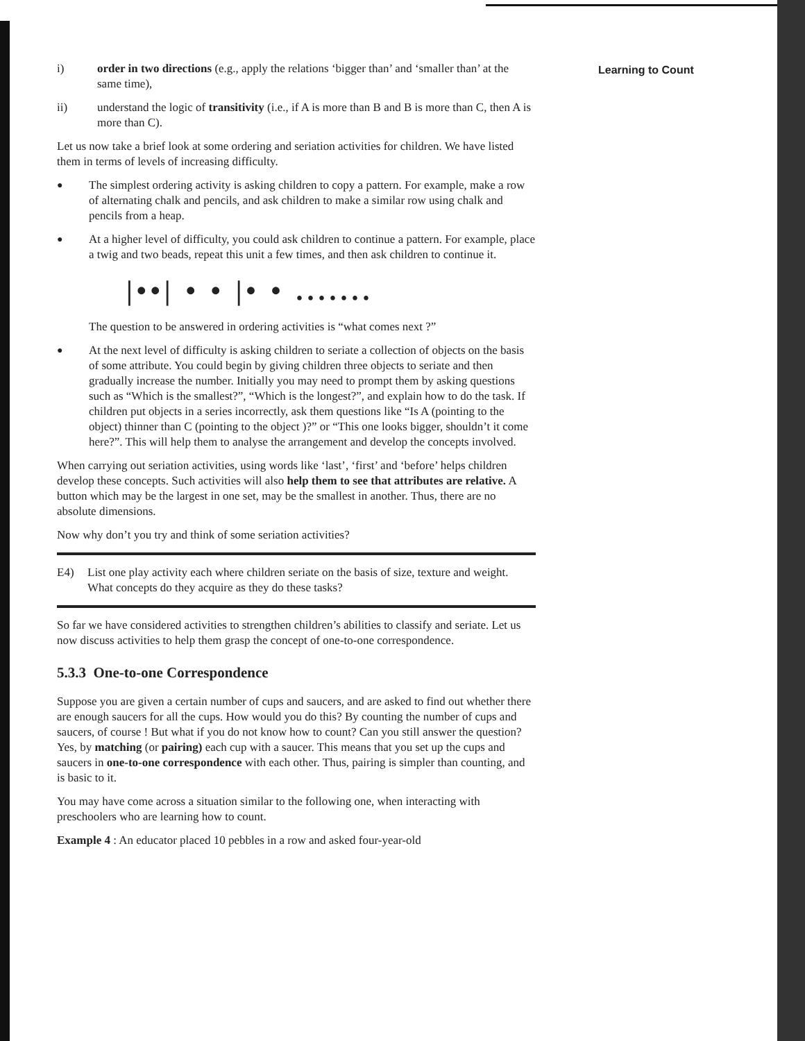i) order in two directions (e.g., apply the relations ‘bigger than’ and ‘smaller than’ at the same time),
ii) understand the logic of transitivity (i.e., if A is more than B and B is more than C, then A is more than C).
Let us now take a brief look at some ordering and seriation activities for children. We have listed them in terms of levels of increasing difficulty.
● The simplest ordering activity is asking children to copy a pattern. For example, make a row of alternating chalk and pencils, and ask children to make a similar row using chalk and pencils from a heap.
● At a higher level of difficulty, you could ask children to continue a pattern. For example, place a twig and two beads, repeat this unit a few times, and then ask children to continue it.
|••| • • |• • .......
The question to be answered in ordering activities is “what comes next ?”
● At the next level of difficulty is asking children to seriate a collection of objects on the basis of some attribute. You could begin by giving children three objects to seriate and then gradually increase the number. Initially you may need to prompt them by asking questions such as “Which is the smallest?”, “Which is the longest?”, and explain how to do the task. If children put objects in a series incorrectly, ask them questions like “Is A (pointing to the object) thinner than C (pointing to the object )?” or “This one looks bigger, shouldn’t it come here?”. This will help them to analyse the arrangement and develop the concepts involved.
When carrying out seriation activities, using words like ‘last’, ‘first’ and ‘before’ helps children develop these concepts. Such activities will also help them to see that attributes are relative. A button which may be the largest in one set, may be the smallest in another. Thus, there are no absolute dimensions.
Now why don’t you try and think of some seriation activities?
E4) List one play activity each where children seriate on the basis of size, texture and weight. What concepts do they acquire as they do these tasks?
So far we have considered activities to strengthen children’s abilities to classify and seriate. Let us now discuss activities to help them grasp the concept of one-to-one correspondence.
5.3.3 One-to-one Correspondence
Suppose you are given a certain number of cups and saucers, and are asked to find out whether there are enough saucers for all the cups. How would you do this? By counting the number of cups and saucers, of course ! But what if you do not know how to count? Can you still answer the question? Yes, by matching (or pairing) each cup with a saucer. This means that you set up the cups and saucers in one-to-one correspondence with each other. Thus, pairing is simpler than counting, and is basic to it.
You may have come across a situation similar to the following one, when interacting with preschoolers who are learning how to count.
Example 4 : An educator placed 10 pebbles in a row and asked four-year-old
Learning to Count